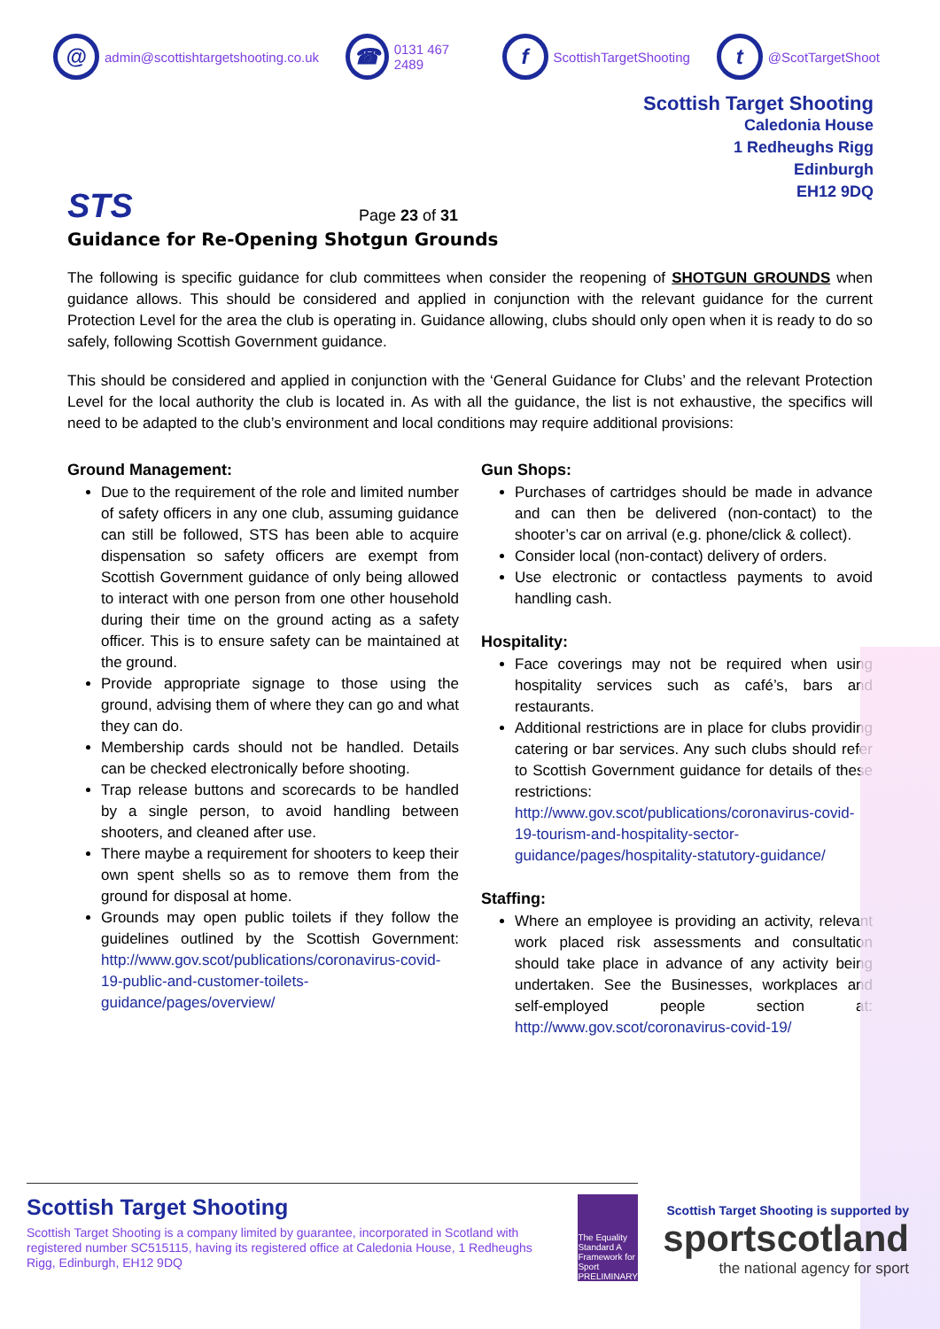@ admin@scottishtargetshooting.co.uk ☎ 0131 467 2489 f ScottishTargetShooting t @ScotTargetShoot
STS
Page 23 of 31
Scottish Target Shooting
Caledonia House
1 Redheughs Rigg
Edinburgh
EH12 9DQ
Guidance for Re-Opening Shotgun Grounds
The following is specific guidance for club committees when consider the reopening of SHOTGUN GROUNDS when guidance allows. This should be considered and applied in conjunction with the relevant guidance for the current Protection Level for the area the club is operating in. Guidance allowing, clubs should only open when it is ready to do so safely, following Scottish Government guidance.
This should be considered and applied in conjunction with the ‘General Guidance for Clubs’ and the relevant Protection Level for the local authority the club is located in. As with all the guidance, the list is not exhaustive, the specifics will need to be adapted to the club’s environment and local conditions may require additional provisions:
Ground Management:
Due to the requirement of the role and limited number of safety officers in any one club, assuming guidance can still be followed, STS has been able to acquire dispensation so safety officers are exempt from Scottish Government guidance of only being allowed to interact with one person from one other household during their time on the ground acting as a safety officer. This is to ensure safety can be maintained at the ground.
Provide appropriate signage to those using the ground, advising them of where they can go and what they can do.
Membership cards should not be handled. Details can be checked electronically before shooting.
Trap release buttons and scorecards to be handled by a single person, to avoid handling between shooters, and cleaned after use.
There maybe a requirement for shooters to keep their own spent shells so as to remove them from the ground for disposal at home.
Grounds may open public toilets if they follow the guidelines outlined by the Scottish Government: http://www.gov.scot/publications/coronavirus-covid-19-public-and-customer-toilets-guidance/pages/overview/
Gun Shops:
Purchases of cartridges should be made in advance and can then be delivered (non-contact) to the shooter’s car on arrival (e.g. phone/click & collect).
Consider local (non-contact) delivery of orders.
Use electronic or contactless payments to avoid handling cash.
Hospitality:
Face coverings may not be required when using hospitality services such as café’s, bars and restaurants.
Additional restrictions are in place for clubs providing catering or bar services. Any such clubs should refer to Scottish Government guidance for details of these restrictions: http://www.gov.scot/publications/coronavirus-covid-19-tourism-and-hospitality-sector-guidance/pages/hospitality-statutory-guidance/
Staffing:
Where an employee is providing an activity, relevant work placed risk assessments and consultation should take place in advance of any activity being undertaken. See the Businesses, workplaces and self-employed people section at: http://www.gov.scot/coronavirus-covid-19/
Scottish Target Shooting
Scottish Target Shooting is a company limited by guarantee, incorporated in Scotland with registered number SC515115, having its registered office at Caledonia House, 1 Redheughs Rigg, Edinburgh, EH12 9DQ
The Equality Standard A Framework for Sport PRELIMINARY
Scottish Target Shooting is supported by
sportscotland
the national agency for sport